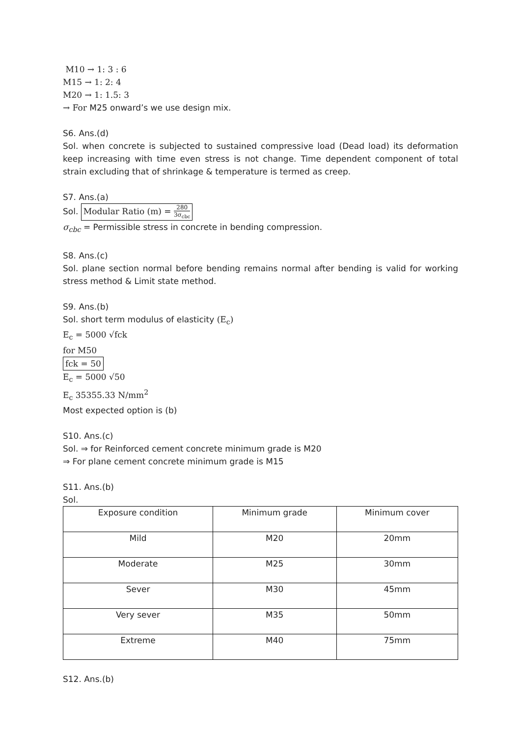M10 → 1: 3 : 6
M15 → 1: 2: 4
M20 → 1: 1.5: 3
→ For M25 onward’s we use design mix.
S6. Ans.(d)
Sol. when concrete is subjected to sustained compressive load (Dead load) its deformation keep increasing with time even stress is not change. Time dependent component of total strain excluding that of shrinkage & temperature is termed as creep.
S7. Ans.(a)
Sol. Modular Ratio (m) = 280 3σ<sub>cbc</sub>
σ<sub>cbc</sub> = Permissible stress in concrete in bending compression.
S8. Ans.(c)
Sol. plane section normal before bending remains normal after bending is valid for working stress method & Limit state method.
S9. Ans.(b)
Sol. short term modulus of elasticity (E<sub>c</sub>)
E<sub>c</sub> = 5000 √fck
for M50
fck = 50
E<sub>c</sub> = 5000 √50
E<sub>c</sub> 35355.33 N/mm<sup>2</sup>
Most expected option is (b)
S10. Ans.(c)
Sol. ⇒ for Reinforced cement concrete minimum grade is M20
⇒ For plane cement concrete minimum grade is M15
S11. Ans.(b)
Sol.
| Exposure condition | Minimum grade | Minimum cover |
| Mild | M20 | 20mm |
| Moderate | M25 | 30mm |
| Sever | M30 | 45mm |
| Very sever | M35 | 50mm |
| Extreme | M40 | 75mm |
S12. Ans.(b)